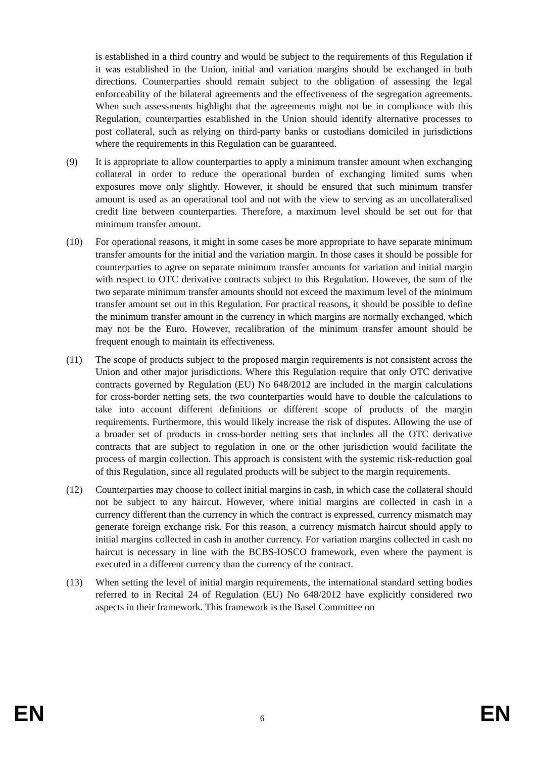is established in a third country and would be subject to the requirements of this Regulation if it was established in the Union, initial and variation margins should be exchanged in both directions. Counterparties should remain subject to the obligation of assessing the legal enforceability of the bilateral agreements and the effectiveness of the segregation agreements. When such assessments highlight that the agreements might not be in compliance with this Regulation, counterparties established in the Union should identify alternative processes to post collateral, such as relying on third-party banks or custodians domiciled in jurisdictions where the requirements in this Regulation can be guaranteed.
(9) It is appropriate to allow counterparties to apply a minimum transfer amount when exchanging collateral in order to reduce the operational burden of exchanging limited sums when exposures move only slightly. However, it should be ensured that such minimum transfer amount is used as an operational tool and not with the view to serving as an uncollateralised credit line between counterparties. Therefore, a maximum level should be set out for that minimum transfer amount.
(10) For operational reasons, it might in some cases be more appropriate to have separate minimum transfer amounts for the initial and the variation margin. In those cases it should be possible for counterparties to agree on separate minimum transfer amounts for variation and initial margin with respect to OTC derivative contracts subject to this Regulation. However, the sum of the two separate minimum transfer amounts should not exceed the maximum level of the minimum transfer amount set out in this Regulation. For practical reasons, it should be possible to define the minimum transfer amount in the currency in which margins are normally exchanged, which may not be the Euro. However, recalibration of the minimum transfer amount should be frequent enough to maintain its effectiveness.
(11) The scope of products subject to the proposed margin requirements is not consistent across the Union and other major jurisdictions. Where this Regulation require that only OTC derivative contracts governed by Regulation (EU) No 648/2012 are included in the margin calculations for cross-border netting sets, the two counterparties would have to double the calculations to take into account different definitions or different scope of products of the margin requirements. Furthermore, this would likely increase the risk of disputes. Allowing the use of a broader set of products in cross-border netting sets that includes all the OTC derivative contracts that are subject to regulation in one or the other jurisdiction would facilitate the process of margin collection. This approach is consistent with the systemic risk-reduction goal of this Regulation, since all regulated products will be subject to the margin requirements.
(12) Counterparties may choose to collect initial margins in cash, in which case the collateral should not be subject to any haircut. However, where initial margins are collected in cash in a currency different than the currency in which the contract is expressed, currency mismatch may generate foreign exchange risk. For this reason, a currency mismatch haircut should apply to initial margins collected in cash in another currency. For variation margins collected in cash no haircut is necessary in line with the BCBS-IOSCO framework, even where the payment is executed in a different currency than the currency of the contract.
(13) When setting the level of initial margin requirements, the international standard setting bodies referred to in Recital 24 of Regulation (EU) No 648/2012 have explicitly considered two aspects in their framework. This framework is the Basel Committee on
EN 6 EN